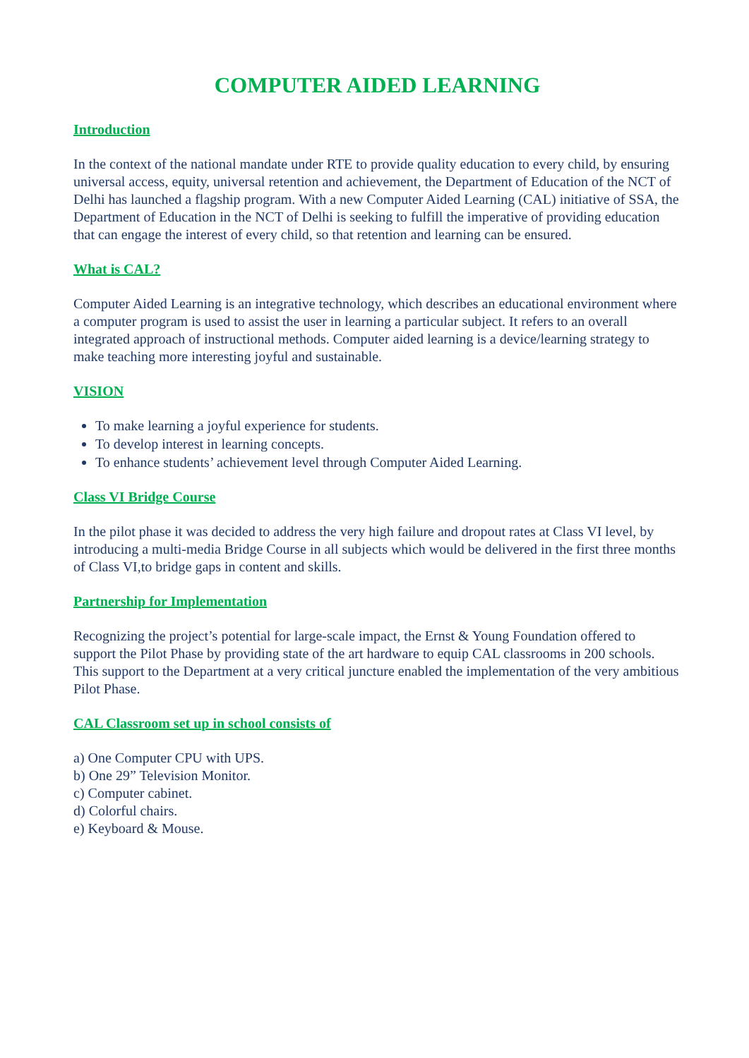COMPUTER AIDED LEARNING
Introduction
In the context of the national mandate under RTE to provide quality education to every child, by ensuring universal access, equity, universal retention and achievement, the Department of Education of the NCT of Delhi has launched a flagship program. With a new Computer Aided Learning (CAL) initiative of SSA, the Department of Education in the NCT of Delhi is seeking to fulfill the imperative of providing education that can engage the interest of every child, so that retention and learning can be ensured.
What is CAL?
Computer Aided Learning is an integrative technology, which describes an educational environment where a computer program is used to assist the user in learning a particular subject. It refers to an overall integrated approach of instructional methods. Computer aided learning is a device/learning strategy to make teaching more interesting joyful and sustainable.
VISION
To make learning a joyful experience for students.
To develop interest in learning concepts.
To enhance students’ achievement level through Computer Aided Learning.
Class VI Bridge Course
In the pilot phase it was decided to address the very high failure and dropout rates at Class VI level, by introducing a multi-media Bridge Course in all subjects which would be delivered in the first three months of Class VI,to bridge gaps in content and skills.
Partnership for Implementation
Recognizing the project’s potential for large-scale impact, the Ernst & Young Foundation offered to support the Pilot Phase by providing state of the art hardware to equip CAL classrooms in 200 schools. This support to the Department at a very critical juncture enabled the implementation of the very ambitious Pilot Phase.
CAL Classroom set up in school consists of
a) One Computer CPU with UPS.
b) One 29” Television Monitor.
c) Computer cabinet.
d) Colorful chairs.
e) Keyboard & Mouse.